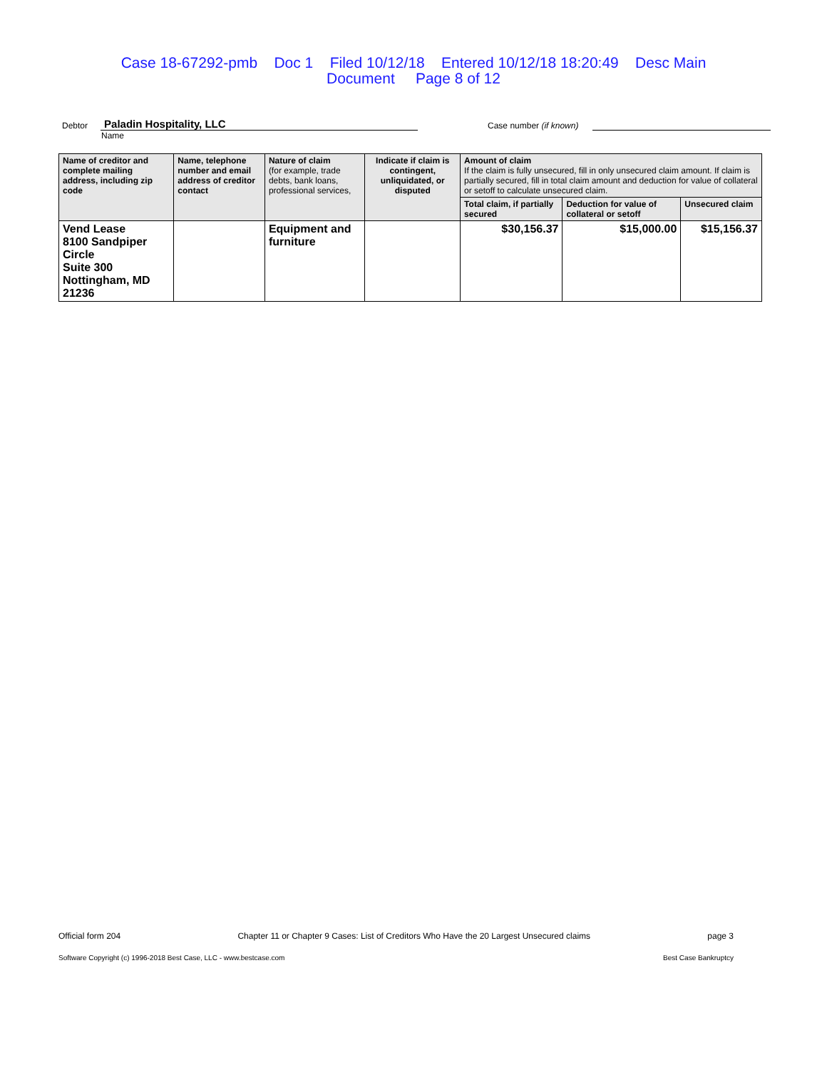Case 18-67292-pmb Doc 1 Filed 10/12/18 Entered 10/12/18 18:20:49 Desc Main
Document Page 8 of 12
Debtor Paladin Hospitality, LLC Case number (if known)
Name
| Name of creditor and complete mailing address, including zip code | Name, telephone number and email address of creditor contact | Nature of claim (for example, trade debts, bank loans, professional services, | Indicate if claim is contingent, unliquidated, or disputed | Amount of claim If the claim is fully unsecured, fill in only unsecured claim amount. If claim is partially secured, fill in total claim amount and deduction for value of collateral or setoff to calculate unsecured claim. | | |
| --- | --- | --- | --- | --- | --- | --- |
| | | | | Total claim, if partially secured | Deduction for value of collateral or setoff | Unsecured claim |
| Vend Lease 8100 Sandpiper Circle Suite 300 Nottingham, MD 21236 | | Equipment and furniture | | $30,156.37 | $15,000.00 | $15,156.37 |
Official form 204 Chapter 11 or Chapter 9 Cases: List of Creditors Who Have the 20 Largest Unsecured claims page 3
Software Copyright (c) 1996-2018 Best Case, LLC - www.bestcase.com Best Case Bankruptcy